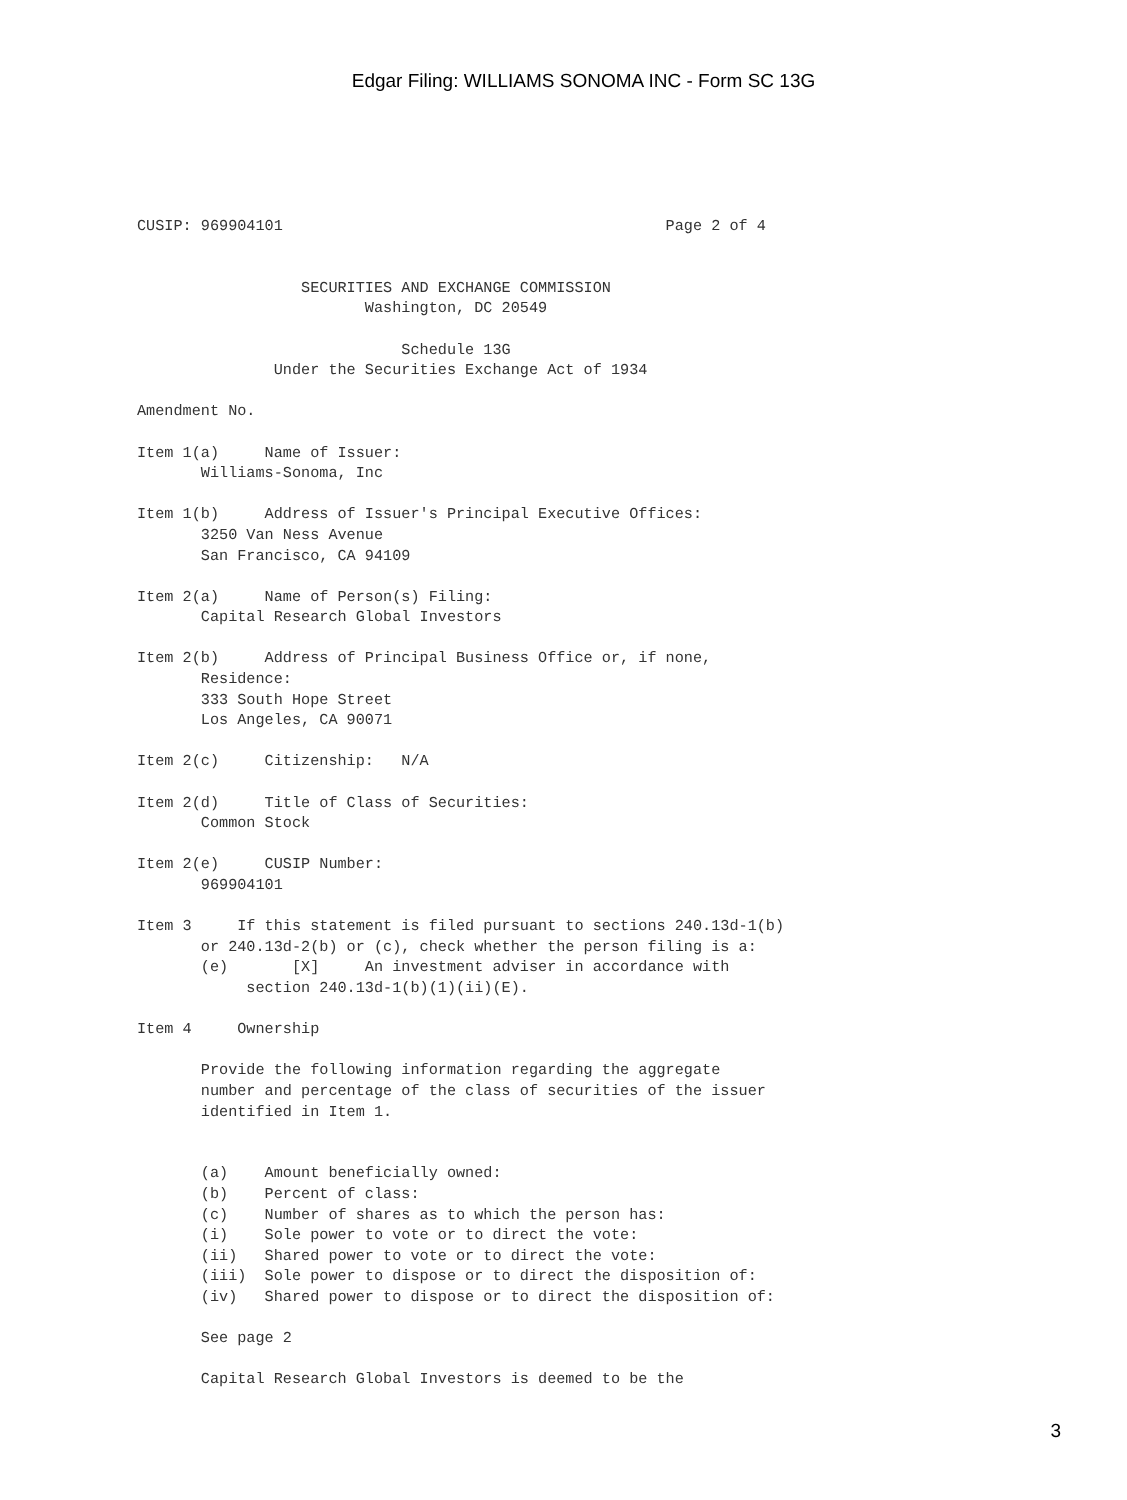Edgar Filing: WILLIAMS SONOMA INC - Form SC 13G
CUSIP: 969904101                                          Page 2 of 4


                  SECURITIES AND EXCHANGE COMMISSION
                         Washington, DC 20549

                             Schedule 13G
               Under the Securities Exchange Act of 1934

Amendment No.

Item 1(a)     Name of Issuer:
       Williams-Sonoma, Inc

Item 1(b)     Address of Issuer's Principal Executive Offices:
       3250 Van Ness Avenue
       San Francisco, CA 94109

Item 2(a)     Name of Person(s) Filing:
       Capital Research Global Investors

Item 2(b)     Address of Principal Business Office or, if none,
       Residence:
       333 South Hope Street
       Los Angeles, CA 90071

Item 2(c)     Citizenship:   N/A

Item 2(d)     Title of Class of Securities:
       Common Stock

Item 2(e)     CUSIP Number:
       969904101

Item 3     If this statement is filed pursuant to sections 240.13d-1(b)
       or 240.13d-2(b) or (c), check whether the person filing is a:
       (e)       [X]     An investment adviser in accordance with
            section 240.13d-1(b)(1)(ii)(E).

Item 4     Ownership

       Provide the following information regarding the aggregate
       number and percentage of the class of securities of the issuer
       identified in Item 1.


       (a)    Amount beneficially owned:
       (b)    Percent of class:
       (c)    Number of shares as to which the person has:
       (i)    Sole power to vote or to direct the vote:
       (ii)   Shared power to vote or to direct the vote:
       (iii)  Sole power to dispose or to direct the disposition of:
       (iv)   Shared power to dispose or to direct the disposition of:

       See page 2

       Capital Research Global Investors is deemed to be the
3